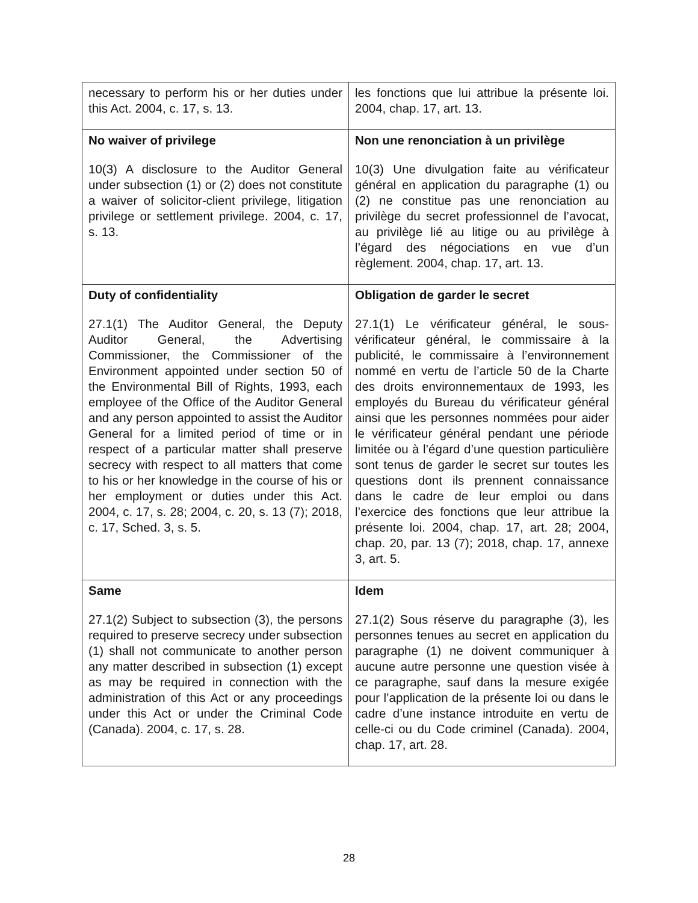| necessary to perform his or her duties under this Act. 2004, c. 17, s. 13. | les fonctions que lui attribue la présente loi. 2004, chap. 17, art. 13. |
| No waiver of privilege 10(3) A disclosure to the Auditor General under subsection (1) or (2) does not constitute a waiver of solicitor-client privilege, litigation privilege or settlement privilege. 2004, c. 17, s. 13. | Non une renonciation à un privilège 10(3) Une divulgation faite au vérificateur général en application du paragraphe (1) ou (2) ne constitue pas une renonciation au privilège du secret professionnel de l’avocat, au privilège lié au litige ou au privilège à l’égard des négociations en vue d’un règlement. 2004, chap. 17, art. 13. |
| Duty of confidentiality 27.1(1) The Auditor General, the Deputy Auditor General, the Advertising Commissioner, the Commissioner of the Environment appointed under section 50 of the Environmental Bill of Rights, 1993, each employee of the Office of the Auditor General and any person appointed to assist the Auditor General for a limited period of time or in respect of a particular matter shall preserve secrecy with respect to all matters that come to his or her knowledge in the course of his or her employment or duties under this Act. 2004, c. 17, s. 28; 2004, c. 20, s. 13 (7); 2018, c. 17, Sched. 3, s. 5. | Obligation de garder le secret 27.1(1) Le vérificateur général, le sous-vérificateur général, le commissaire à la publicité, le commissaire à l’environnement nommé en vertu de l’article 50 de la Charte des droits environnementaux de 1993, les employés du Bureau du vérificateur général ainsi que les personnes nommées pour aider le vérificateur général pendant une période limitée ou à l’égard d’une question particulière sont tenus de garder le secret sur toutes les questions dont ils prennent connaissance dans le cadre de leur emploi ou dans l’exercice des fonctions que leur attribue la présente loi. 2004, chap. 17, art. 28; 2004, chap. 20, par. 13 (7); 2018, chap. 17, annexe 3, art. 5. |
| Same 27.1(2) Subject to subsection (3), the persons required to preserve secrecy under subsection (1) shall not communicate to another person any matter described in subsection (1) except as may be required in connection with the administration of this Act or any proceedings under this Act or under the Criminal Code (Canada). 2004, c. 17, s. 28. | Idem 27.1(2) Sous réserve du paragraphe (3), les personnes tenues au secret en application du paragraphe (1) ne doivent communiquer à aucune autre personne une question visée à ce paragraphe, sauf dans la mesure exigée pour l’application de la présente loi ou dans le cadre d’une instance introduite en vertu de celle-ci ou du Code criminel (Canada). 2004, chap. 17, art. 28. |
28